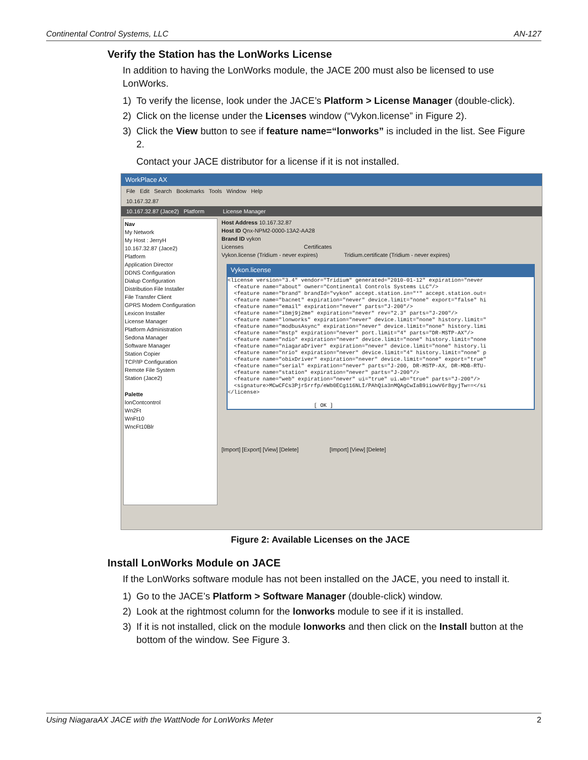Continental Control Systems, LLC AN-127
Verify the Station has the LonWorks License
In addition to having the LonWorks module, the JACE 200 must also be licensed to use LonWorks.
1) To verify the license, look under the JACE’s Platform > License Manager (double-click).
2) Click on the license under the Licenses window (“Vykon.license” in Figure 2).
3) Click the View button to see if feature name=“lonworks” is included in the list. See Figure 2.
Contact your JACE distributor for a license if it is not installed.
WorkPlace AX
File Edit Search Bookmarks Tools Window Help
10.167.32.87
10.167.32.87 (Jace2) Platform License Manager
Nav
My Network
My Host : JerryH
10.167.32.87 (Jace2)
Platform
Application Director
DDNS Configuration
Dialup Configuration
Distribution File Installer
File Transfer Client
GPRS Modem Configuration
Lexicon Installer
License Manager
Platform Administration
Sedona Manager
Software Manager
Station Copier
TCP/IP Configuration
Remote File System
Station (Jace2)
Palette
lonContcontrol
Wn2Ft
WnFt10
WncFt10Blr
Host Address 10.167.32.87
Host ID Qnx-NPM2-0000-13A2-AA28
Brand ID vykon
Licenses Certificates
Vykon.license (Tridium - never expires) Tridium.certificate (Tridium - never expires)
Vykon.license
<license version="3.4" vendor="Tridium" generated="2010-01-12" expiration="never <feature name="about" owner="Continental Controls Systems LLC"/> <feature name="brand" brandId="vykon" accept.station.in="*" accept.station.out= <feature name="bacnet" expiration="never" device.limit="none" export="false" hi <feature name="email" expiration="never" parts="J-200"/> <feature name="ibmj9j2me" expiration="never" rev="2.3" parts="J-200"/> <feature name="lonworks" expiration="never" device.limit="none" history.limit=" <feature name="modbusAsync" expiration="never" device.limit="none" history.limi <feature name="mstp" expiration="never" port.limit="4" parts="DR-MSTP-AX"/> <feature name="ndio" expiration="never" device.limit="none" history.limit="none <feature name="niagaraDriver" expiration="never" device.limit="none" history.li <feature name="nrio" expiration="never" device.limit="4" history.limit="none" p <feature name="obixDriver" expiration="never" device.limit="none" export="true" <feature name="serial" expiration="never" parts="J-200, DR-MSTP-AX, DR-MDB-RTU- <feature name="station" expiration="never" parts="J-200"/> <feature name="web" expiration="never" ui="true" ui.wb="true" parts="J-200"/> <signature>MCwCFCs3Pjr5rrfp/eWb0ECg116NLI/PAhQia3nMQAgCwIaB9iiowV6r8gyjTw==</si </license> [ OK ]
[Import] [Export] [View] [Delete] [Import] [View] [Delete]
Figure 2: Available Licenses on the JACE
Install LonWorks Module on JACE
If the LonWorks software module has not been installed on the JACE, you need to install it.
1) Go to the JACE’s Platform > Software Manager (double-click) window.
2) Look at the rightmost column for the lonworks module to see if it is installed.
3) If it is not installed, click on the module lonworks and then click on the Install button at the bottom of the window. See Figure 3.
Using NiagaraAX JACE with the WattNode for LonWorks Meter 2